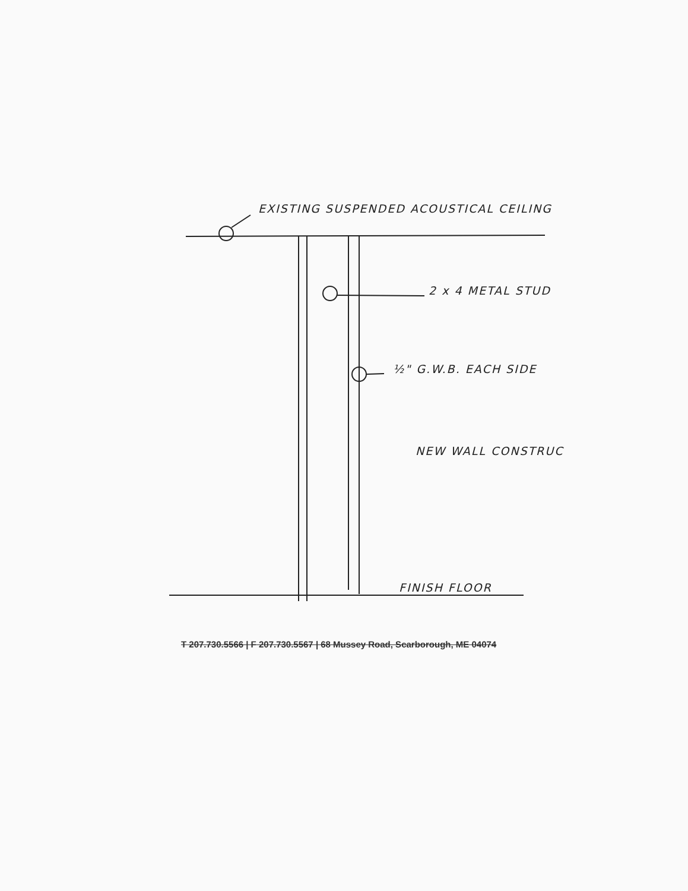EXISTING SUSPENDED ACOUSTICAL CEILING
2 x 4 METAL STUD
½" G.W.B. EACH SIDE
NEW WALL CONSTRUC
FINISH FLOOR
T 207.730.5566 | F 207.730.5567 | 68 Mussey Road, Scarborough, ME 04074